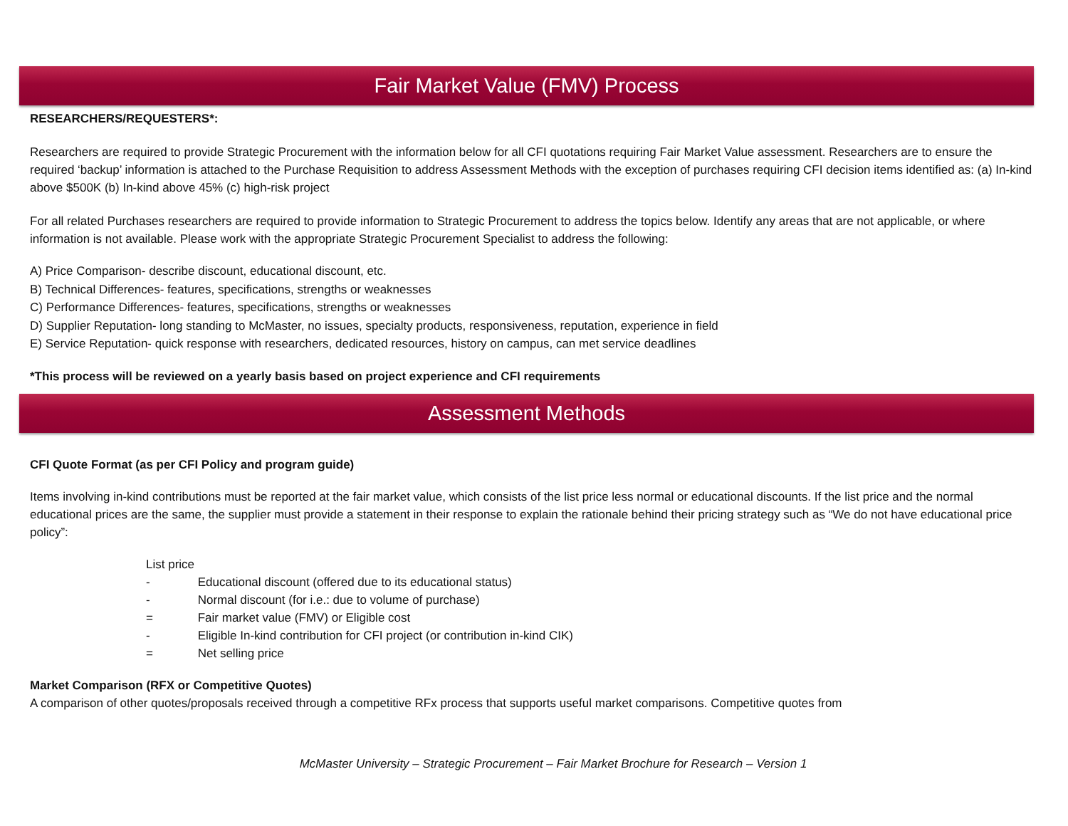Fair Market Value (FMV) Process
RESEARCHERS/REQUESTERS*:
Researchers are required to provide Strategic Procurement with the information below for all CFI quotations requiring Fair Market Value assessment. Researchers are to ensure the required ‘backup’ information is attached to the Purchase Requisition to address Assessment Methods with the exception of purchases requiring CFI decision items identified as: (a) In-kind above $500K (b) In-kind above 45% (c) high-risk project
For all related Purchases researchers are required to provide information to Strategic Procurement to address the topics below. Identify any areas that are not applicable, or where information is not available. Please work with the appropriate Strategic Procurement Specialist to address the following:
A) Price Comparison- describe discount, educational discount, etc.
B) Technical Differences- features, specifications, strengths or weaknesses
C) Performance Differences- features, specifications, strengths or weaknesses
D) Supplier Reputation- long standing to McMaster, no issues, specialty products, responsiveness, reputation, experience in field
E) Service Reputation- quick response with researchers, dedicated resources, history on campus, can met service deadlines
*This process will be reviewed on a yearly basis based on project experience and CFI requirements
Assessment Methods
CFI Quote Format (as per CFI Policy and program guide)
Items involving in-kind contributions must be reported at the fair market value, which consists of the list price less normal or educational discounts. If the list price and the normal educational prices are the same, the supplier must provide a statement in their response to explain the rationale behind their pricing strategy such as “We do not have educational price policy”:
List price
- Educational discount (offered due to its educational status)
- Normal discount (for i.e.: due to volume of purchase)
= Fair market value (FMV) or Eligible cost
- Eligible In-kind contribution for CFI project (or contribution in-kind CIK)
= Net selling price
Market Comparison (RFX or Competitive Quotes)
A comparison of other quotes/proposals received through a competitive RFx process that supports useful market comparisons. Competitive quotes from
McMaster University – Strategic Procurement – Fair Market Brochure for Research – Version 1